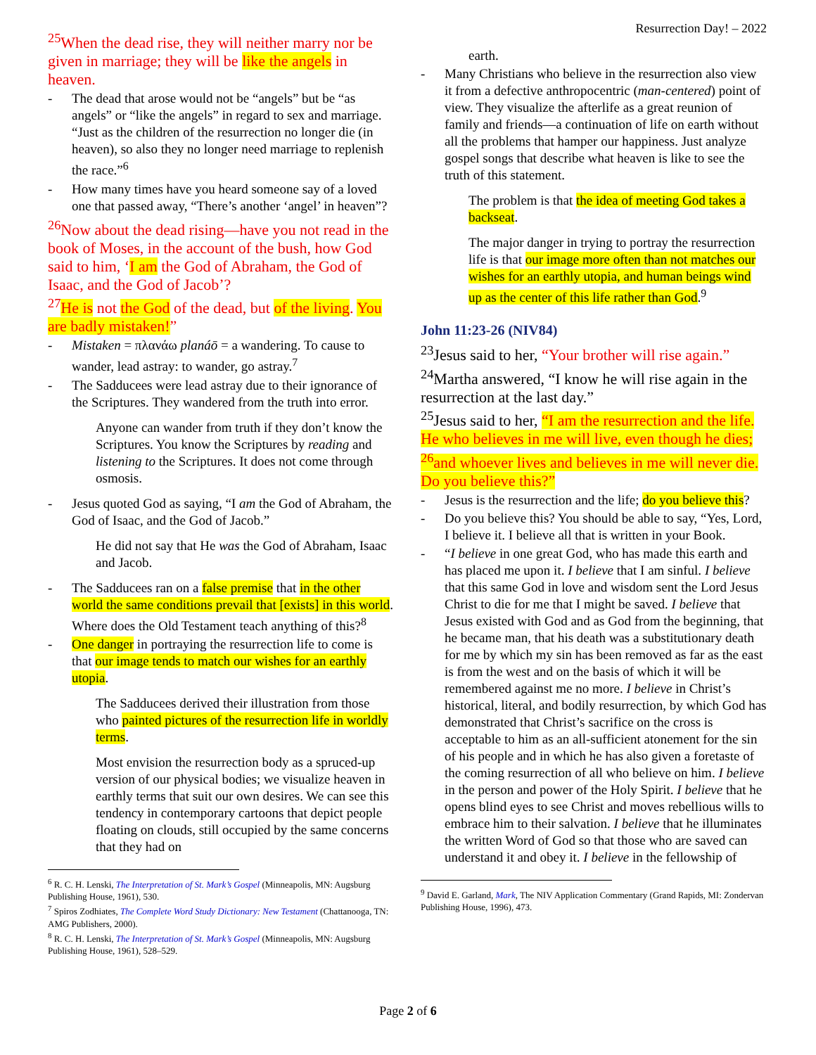Resurrection Day! – 2022
<sup>25</sup> When the dead rise, they will neither marry nor be given in marriage; they will be like the angels in heaven.
The dead that arose would not be “angels” but be “as angels” or “like the angels” in regard to sex and marriage. “Just as the children of the resurrection no longer die (in heaven), so also they no longer need marriage to replenish the race.”<sup>6</sup>
How many times have you heard someone say of a loved one that passed away, “There’s another ‘angel’ in heaven”?
<sup>26</sup> Now about the dead rising—have you not read in the book of Moses, in the account of the bush, how God said to him, ‘I am the God of Abraham, the God of Isaac, and the God of Jacob’?
<sup>27</sup>He is not the God of the dead, but of the living. You are badly mistaken!”
Mistaken = πλανάω planáō = a wandering. To cause to wander, lead astray: to wander, go astray.<sup>7</sup>
The Sadducees were lead astray due to their ignorance of the Scriptures. They wandered from the truth into error.
Anyone can wander from truth if they don’t know the Scriptures. You know the Scriptures by reading and listening to the Scriptures. It does not come through osmosis.
Jesus quoted God as saying, “I am the God of Abraham, the God of Isaac, and the God of Jacob.”
He did not say that He was the God of Abraham, Isaac and Jacob.
The Sadducees ran on a false premise that in the other world the same conditions prevail that [exists] in this world. Where does the Old Testament teach anything of this?<sup>8</sup>
One danger in portraying the resurrection life to come is that our image tends to match our wishes for an earthly utopia.
The Sadducees derived their illustration from those who painted pictures of the resurrection life in worldly terms.
Most envision the resurrection body as a spruced-up version of our physical bodies; we visualize heaven in earthly terms that suit our own desires. We can see this tendency in contemporary cartoons that depict people floating on clouds, still occupied by the same concerns that they had on
<sup>6</sup> R. C. H. Lenski, The Interpretation of St. Mark’s Gospel (Minneapolis, MN: Augsburg Publishing House, 1961), 530.
<sup>7</sup> Spiros Zodhiates, The Complete Word Study Dictionary: New Testament (Chattanooga, TN: AMG Publishers, 2000).
<sup>8</sup> R. C. H. Lenski, The Interpretation of St. Mark’s Gospel (Minneapolis, MN: Augsburg Publishing House, 1961), 528–529.
earth.
Many Christians who believe in the resurrection also view it from a defective anthropocentric (man-centered) point of view. They visualize the afterlife as a great reunion of family and friends—a continuation of life on earth without all the problems that hamper our happiness. Just analyze gospel songs that describe what heaven is like to see the truth of this statement.
The problem is that the idea of meeting God takes a backseat.
The major danger in trying to portray the resurrection life is that our image more often than not matches our wishes for an earthly utopia, and human beings wind up as the center of this life rather than God.<sup>9</sup>
John 11:23-26 (NIV84)
<sup>23</sup> Jesus said to her, “Your brother will rise again.”
<sup>24</sup> Martha answered, “I know he will rise again in the resurrection at the last day.”
<sup>25</sup> Jesus said to her, “I am the resurrection and the life. He who believes in me will live, even though he dies; <sup>26</sup>and whoever lives and believes in me will never die. Do you believe this?”
Jesus is the resurrection and the life; do you believe this?
Do you believe this? You should be able to say, “Yes, Lord, I believe it. I believe all that is written in your Book.
“I believe in one great God, who has made this earth and has placed me upon it. I believe that I am sinful. I believe that this same God in love and wisdom sent the Lord Jesus Christ to die for me that I might be saved. I believe that Jesus existed with God and as God from the beginning, that he became man, that his death was a substitutionary death for me by which my sin has been removed as far as the east is from the west and on the basis of which it will be remembered against me no more. I believe in Christ’s historical, literal, and bodily resurrection, by which God has demonstrated that Christ’s sacrifice on the cross is acceptable to him as an all-sufficient atonement for the sin of his people and in which he has also given a foretaste of the coming resurrection of all who believe on him. I believe in the person and power of the Holy Spirit. I believe that he opens blind eyes to see Christ and moves rebellious wills to embrace him to their salvation. I believe that he illuminates the written Word of God so that those who are saved can understand it and obey it. I believe in the fellowship of
<sup>9</sup> David E. Garland, Mark, The NIV Application Commentary (Grand Rapids, MI: Zondervan Publishing House, 1996), 473.
Page 2 of 6